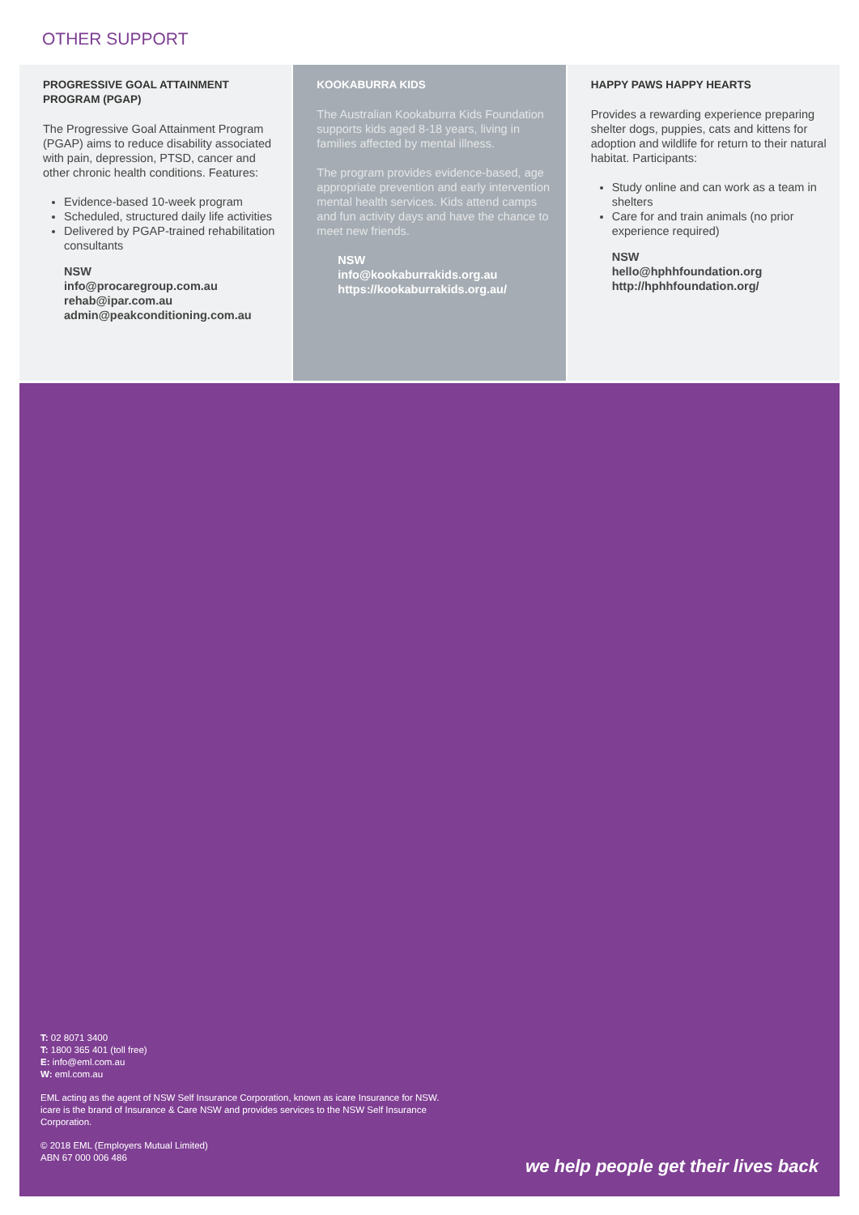OTHER SUPPORT
PROGRESSIVE GOAL ATTAINMENT PROGRAM (PGAP)
The Progressive Goal Attainment Program (PGAP) aims to reduce disability associated with pain, depression, PTSD, cancer and other chronic health conditions. Features:
Evidence-based 10-week program
Scheduled, structured daily life activities
Delivered by PGAP-trained rehabilitation consultants
NSW
info@procaregroup.com.au
rehab@ipar.com.au
admin@peakconditioning.com.au
KOOKABURRA KIDS
The Australian Kookaburra Kids Foundation supports kids aged 8-18 years, living in families affected by mental illness.
The program provides evidence-based, age appropriate prevention and early intervention mental health services. Kids attend camps and fun activity days and have the chance to meet new friends.
NSW
info@kookaburrakids.org.au
https://kookaburrakids.org.au/
HAPPY PAWS HAPPY HEARTS
Provides a rewarding experience preparing shelter dogs, puppies, cats and kittens for adoption and wildlife for return to their natural habitat. Participants:
Study online and can work as a team in shelters
Care for and train animals (no prior experience required)
NSW
hello@hphhfoundation.org
http://hphhfoundation.org/
T: 02 8071 3400
T: 1800 365 401 (toll free)
E: info@eml.com.au
W: eml.com.au
EML acting as the agent of NSW Self Insurance Corporation, known as icare Insurance for NSW. icare is the brand of Insurance & Care NSW and provides services to the NSW Self Insurance Corporation.
© 2018 EML (Employers Mutual Limited)
ABN 67 000 006 486
we help people get their lives back